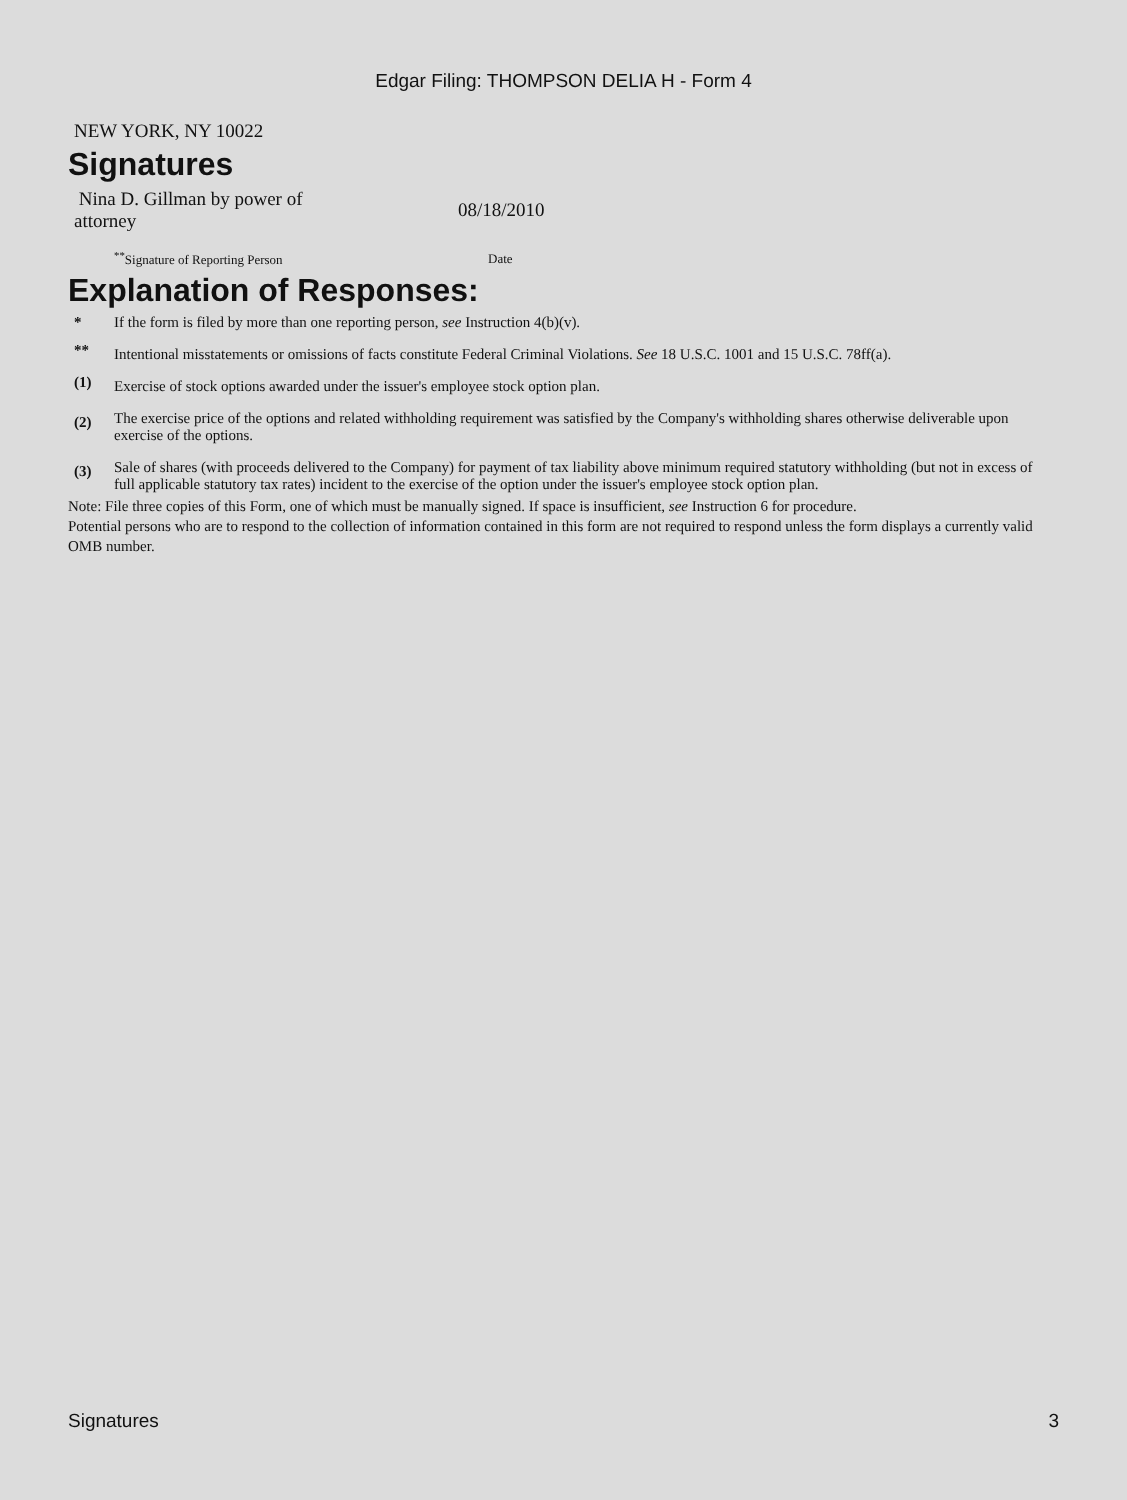Edgar Filing: THOMPSON DELIA H - Form 4
NEW YORK, NY 10022
Signatures
| Nina D. Gillman by power of attorney | 08/18/2010 |
| <sup>**</sup> Signature of Reporting Person | Date |
Explanation of Responses:
| * | If the form is filed by more than one reporting person, see Instruction 4(b)(v). |
| ** | Intentional misstatements or omissions of facts constitute Federal Criminal Violations. See 18 U.S.C. 1001 and 15 U.S.C. 78ff(a). |
| (1) | Exercise of stock options awarded under the issuer's employee stock option plan. |
| (2) | The exercise price of the options and related withholding requirement was satisfied by the Company's withholding shares otherwise deliverable upon exercise of the options. |
| (3) | Sale of shares (with proceeds delivered to the Company) for payment of tax liability above minimum required statutory withholding (but not in excess of full applicable statutory tax rates) incident to the exercise of the option under the issuer's employee stock option plan. |
Note: File three copies of this Form, one of which must be manually signed. If space is insufficient, see Instruction 6 for procedure.
Potential persons who are to respond to the collection of information contained in this form are not required to respond unless the form displays a currently valid OMB number.
Signatures 3